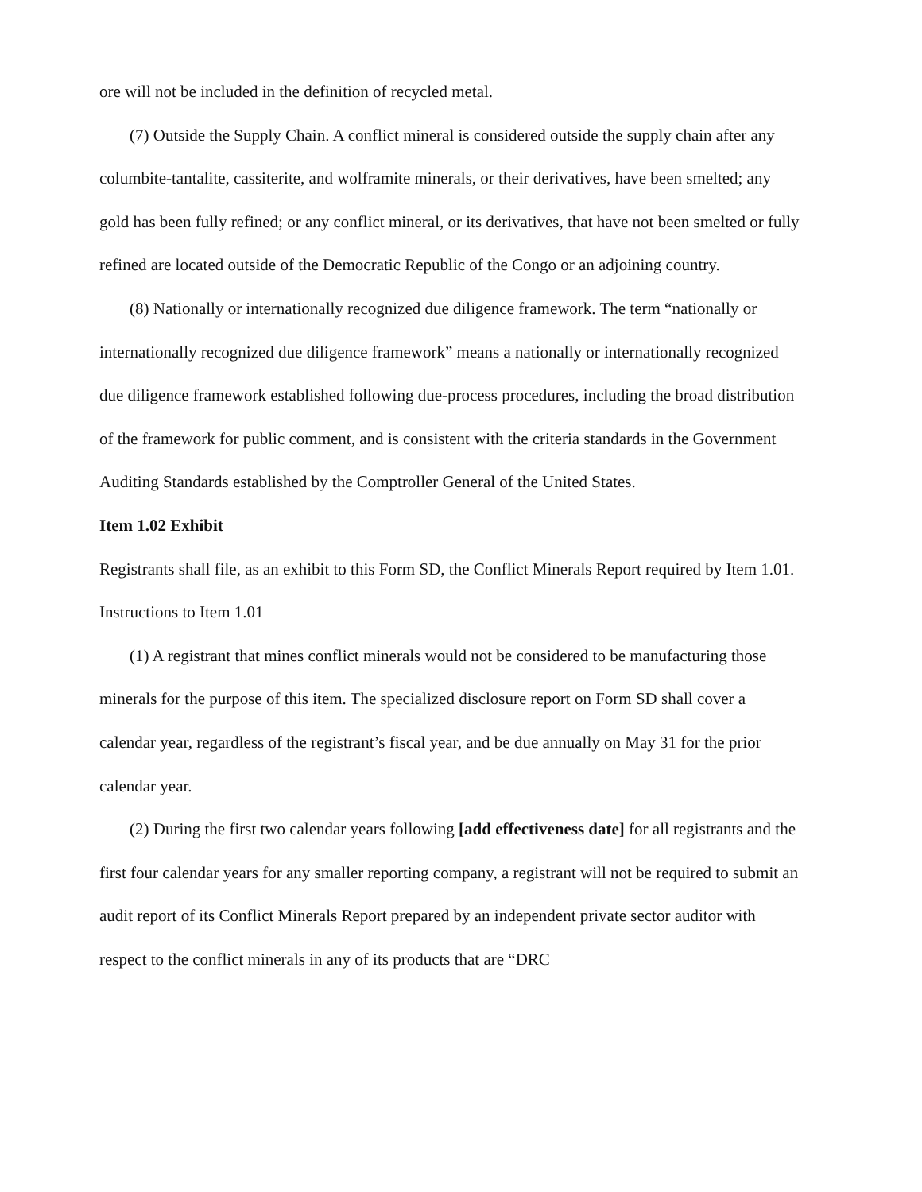ore will not be included in the definition of recycled metal.
(7) Outside the Supply Chain. A conflict mineral is considered outside the supply chain after any columbite-tantalite, cassiterite, and wolframite minerals, or their derivatives, have been smelted; any gold has been fully refined; or any conflict mineral, or its derivatives, that have not been smelted or fully refined are located outside of the Democratic Republic of the Congo or an adjoining country.
(8) Nationally or internationally recognized due diligence framework. The term “nationally or internationally recognized due diligence framework” means a nationally or internationally recognized due diligence framework established following due-process procedures, including the broad distribution of the framework for public comment, and is consistent with the criteria standards in the Government Auditing Standards established by the Comptroller General of the United States.
Item 1.02 Exhibit
Registrants shall file, as an exhibit to this Form SD, the Conflict Minerals Report required by Item 1.01.
Instructions to Item 1.01
(1) A registrant that mines conflict minerals would not be considered to be manufacturing those minerals for the purpose of this item. The specialized disclosure report on Form SD shall cover a calendar year, regardless of the registrant’s fiscal year, and be due annually on May 31 for the prior calendar year.
(2) During the first two calendar years following [add effectiveness date] for all registrants and the first four calendar years for any smaller reporting company, a registrant will not be required to submit an audit report of its Conflict Minerals Report prepared by an independent private sector auditor with respect to the conflict minerals in any of its products that are “DRC